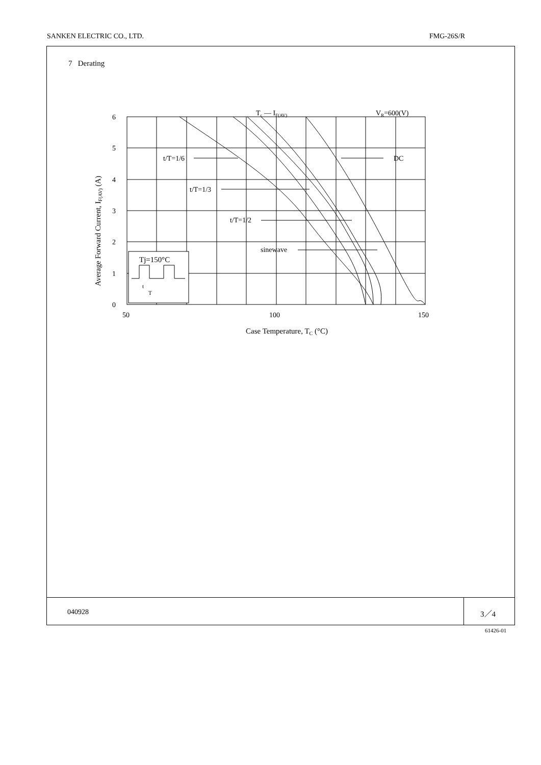SANKEN ELECTRIC CO., LTD. FMG-26S/R
7 Derating
Tc — IF(AV)
VR=600(V)
t/T=1/6
DC
t/T=1/3
t/T=1/2
sinewave
Tj=150°C
t
T
6
5
4
3
2
1
0
50
100
150
Case Temperature, TC (°C)
Average Forward Current, IF(AV) (A)
040928 3／4
61426-01